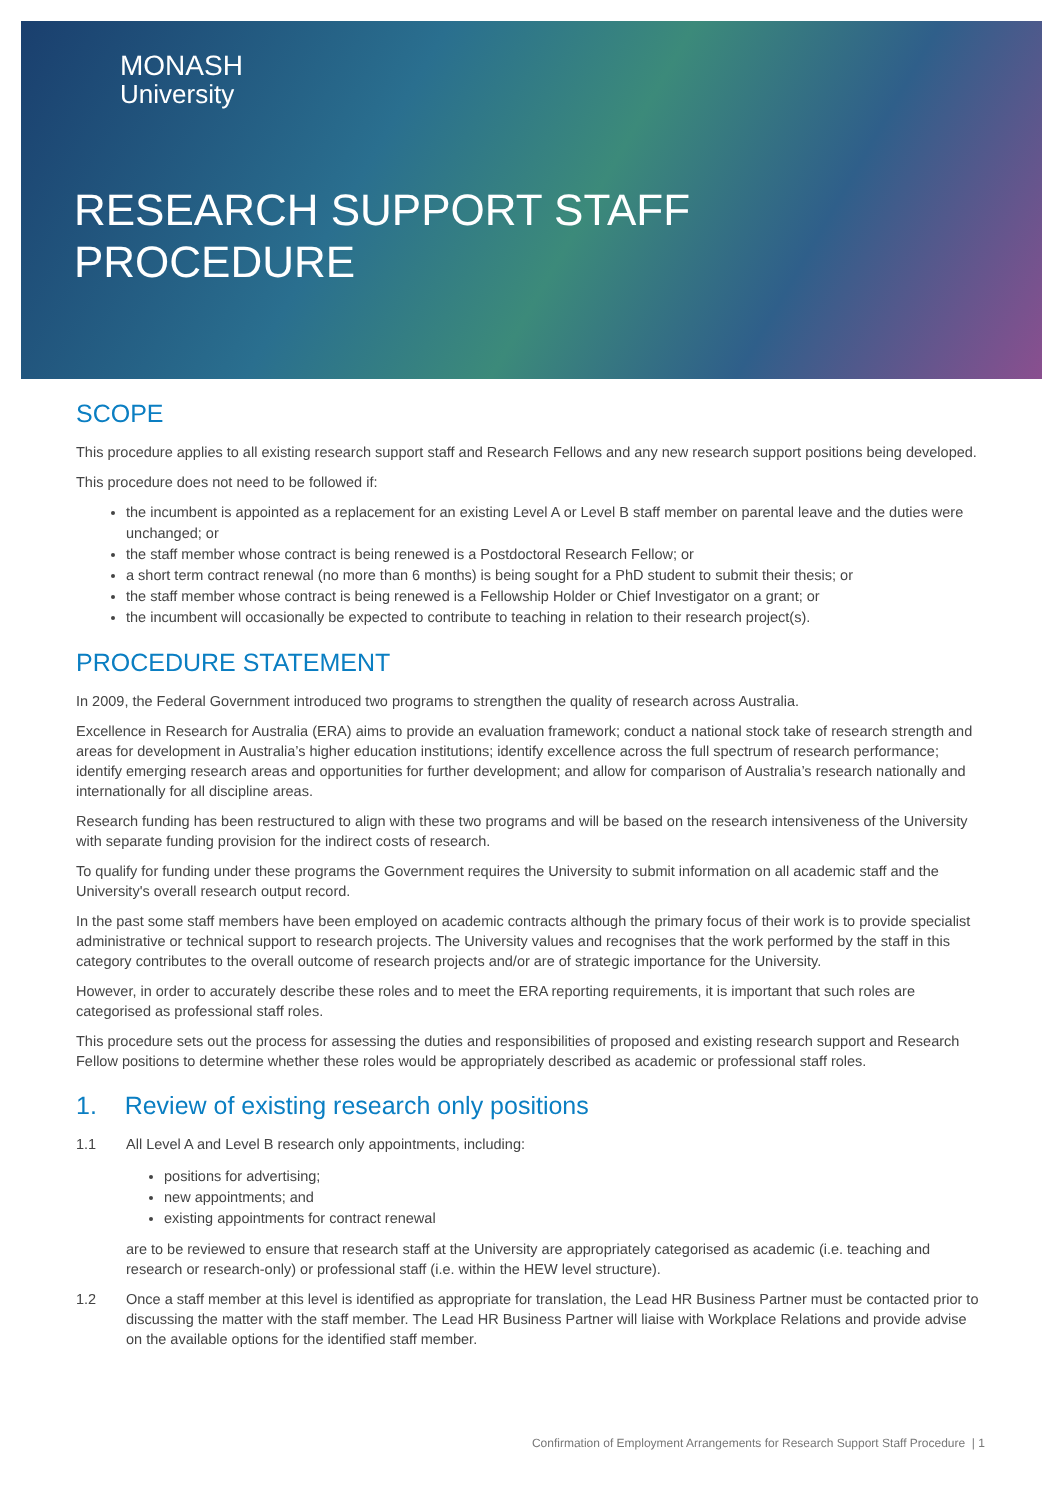MONASH
University
RESEARCH SUPPORT STAFF
PROCEDURE
SCOPE
This procedure applies to all existing research support staff and Research Fellows and any new research support positions being developed.
This procedure does not need to be followed if:
the incumbent is appointed as a replacement for an existing Level A or Level B staff member on parental leave and the duties were unchanged; or
the staff member whose contract is being renewed is a Postdoctoral Research Fellow; or
a short term contract renewal (no more than 6 months) is being sought for a PhD student to submit their thesis; or
the staff member whose contract is being renewed is a Fellowship Holder or Chief Investigator on a grant; or
the incumbent will occasionally be expected to contribute to teaching in relation to their research project(s).
PROCEDURE STATEMENT
In 2009, the Federal Government introduced two programs to strengthen the quality of research across Australia.
Excellence in Research for Australia (ERA) aims to provide an evaluation framework; conduct a national stock take of research strength and areas for development in Australia’s higher education institutions; identify excellence across the full spectrum of research performance; identify emerging research areas and opportunities for further development; and allow for comparison of Australia’s research nationally and internationally for all discipline areas.
Research funding has been restructured to align with these two programs and will be based on the research intensiveness of the University with separate funding provision for the indirect costs of research.
To qualify for funding under these programs the Government requires the University to submit information on all academic staff and the University's overall research output record.
In the past some staff members have been employed on academic contracts although the primary focus of their work is to provide specialist administrative or technical support to research projects. The University values and recognises that the work performed by the staff in this category contributes to the overall outcome of research projects and/or are of strategic importance for the University.
However, in order to accurately describe these roles and to meet the ERA reporting requirements, it is important that such roles are categorised as professional staff roles.
This procedure sets out the process for assessing the duties and responsibilities of proposed and existing research support and Research Fellow positions to determine whether these roles would be appropriately described as academic or professional staff roles.
1. Review of existing research only positions
1.1 All Level A and Level B research only appointments, including:
positions for advertising;
new appointments; and
existing appointments for contract renewal
are to be reviewed to ensure that research staff at the University are appropriately categorised as academic (i.e. teaching and research or research-only) or professional staff (i.e. within the HEW level structure).
1.2 Once a staff member at this level is identified as appropriate for translation, the Lead HR Business Partner must be contacted prior to discussing the matter with the staff member. The Lead HR Business Partner will liaise with Workplace Relations and provide advise on the available options for the identified staff member.
Confirmation of Employment Arrangements for Research Support Staff Procedure | 1